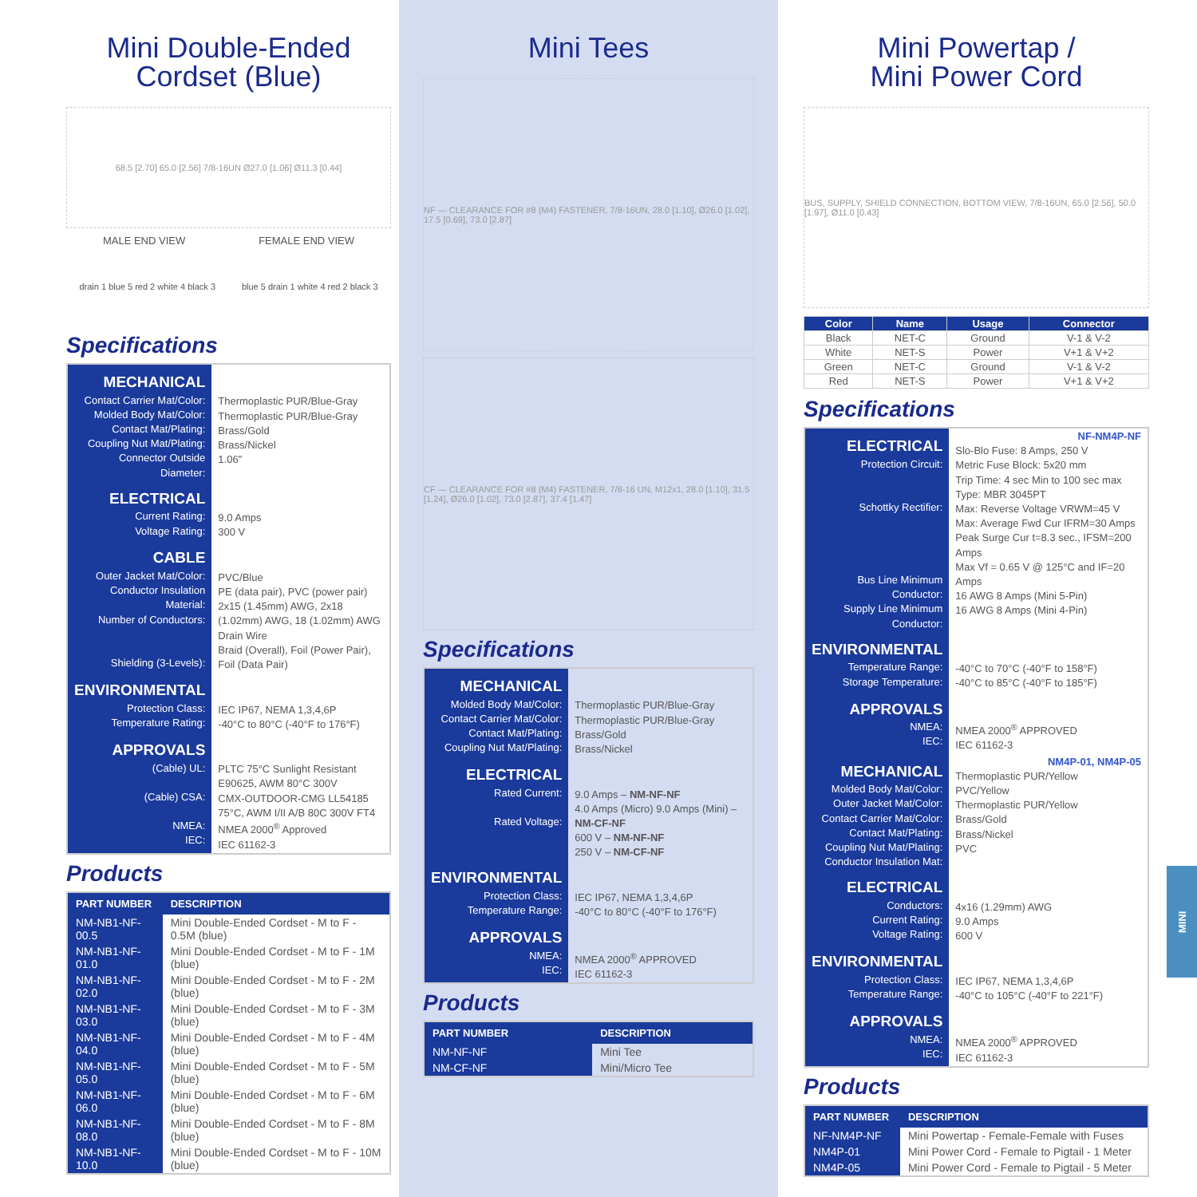Mini Double-Ended
Cordset (Blue)
68.5 [2.70] 65.0 [2.56] 7/8-16UN Ø27.0 [1.06] Ø11.3 [0.44]
MALE END VIEW FEMALE END VIEW
drain 1 blue 5 red 2 white 4 black 3 blue 5 drain 1 white 4 red 2 black 3
Specifications
| MECHANICAL Contact Carrier Mat/Color: Molded Body Mat/Color: Contact Mat/Plating: Coupling Nut Mat/Plating: Connector Outside Diameter: | Thermoplastic PUR/Blue-Gray Thermoplastic PUR/Blue-Gray Brass/Gold Brass/Nickel 1.06" |
| ELECTRICAL Current Rating: Voltage Rating: | 9.0 Amps 300 V |
| CABLE Outer Jacket Mat/Color: Conductor Insulation Material: Number of Conductors: Shielding (3-Levels): | PVC/Blue PE (data pair), PVC (power pair) 2x15 (1.45mm) AWG, 2x18 (1.02mm) AWG, 18 (1.02mm) AWG Drain Wire Braid (Overall), Foil (Power Pair), Foil (Data Pair) |
| ENVIRONMENTAL Protection Class: Temperature Rating: | IEC IP67, NEMA 1,3,4,6P -40°C to 80°C (-40°F to 176°F) |
| APPROVALS (Cable) UL: (Cable) CSA: NMEA: IEC: | PLTC 75°C Sunlight Resistant E90625, AWM 80°C 300V CMX-OUTDOOR-CMG LL54185 75°C, AWM I/II A/B 80C 300V FT4 NMEA 2000<sup>®</sup> Approved IEC 61162-3 |
Products
| PART NUMBER | DESCRIPTION |
| --- | --- |
| NM-NB1-NF-00.5 | Mini Double-Ended Cordset - M to F - 0.5M (blue) |
| NM-NB1-NF-01.0 | Mini Double-Ended Cordset - M to F - 1M (blue) |
| NM-NB1-NF-02.0 | Mini Double-Ended Cordset - M to F - 2M (blue) |
| NM-NB1-NF-03.0 | Mini Double-Ended Cordset - M to F - 3M (blue) |
| NM-NB1-NF-04.0 | Mini Double-Ended Cordset - M to F - 4M (blue) |
| NM-NB1-NF-05.0 | Mini Double-Ended Cordset - M to F - 5M (blue) |
| NM-NB1-NF-06.0 | Mini Double-Ended Cordset - M to F - 6M (blue) |
| NM-NB1-NF-08.0 | Mini Double-Ended Cordset - M to F - 8M (blue) |
| NM-NB1-NF-10.0 | Mini Double-Ended Cordset - M to F - 10M (blue) |
Mini Tees
NF — CLEARANCE FOR #8 (M4) FASTENER, 7/8-16UN, 28.0 [1.10], Ø26.0 [1.02], 17.5 [0.69], 73.0 [2.87]
CF — CLEARANCE FOR #8 (M4) FASTENER, 7/8-16 UN, M12x1, 28.0 [1.10], 31.5 [1.24], Ø26.0 [1.02], 73.0 [2.87], 37.4 [1.47]
Specifications
| MECHANICAL Molded Body Mat/Color: Contact Carrier Mat/Color: Contact Mat/Plating: Coupling Nut Mat/Plating: | Thermoplastic PUR/Blue-Gray Thermoplastic PUR/Blue-Gray Brass/Gold Brass/Nickel |
| ELECTRICAL Rated Current: Rated Voltage: | 9.0 Amps – NM-NF-NF 4.0 Amps (Micro) 9.0 Amps (Mini) – NM-CF-NF 600 V – NM-NF-NF 250 V – NM-CF-NF |
| ENVIRONMENTAL Protection Class: Temperature Range: | IEC IP67, NEMA 1,3,4,6P -40°C to 80°C (-40°F to 176°F) |
| APPROVALS NMEA: IEC: | NMEA 2000<sup>®</sup> APPROVED IEC 61162-3 |
Products
| PART NUMBER | DESCRIPTION |
| --- | --- |
| NM-NF-NF | Mini Tee |
| NM-CF-NF | Mini/Micro Tee |
Mini Powertap /
Mini Power Cord
BUS, SUPPLY, SHIELD CONNECTION, BOTTOM VIEW, 7/8-16UN, 65.0 [2.56], 50.0 [1.97], Ø11.0 [0.43]
| Color | Name | Usage | Connector |
| --- | --- | --- | --- |
| Black | NET-C | Ground | V-1 & V-2 |
| White | NET-S | Power | V+1 & V+2 |
| Green | NET-C | Ground | V-1 & V-2 |
| Red | NET-S | Power | V+1 & V+2 |
Specifications
| ELECTRICAL Protection Circuit: Schottky Rectifier: Bus Line Minimum Conductor: Supply Line Minimum Conductor: | NF-NM4P-NF Slo-Blo Fuse: 8 Amps, 250 V Metric Fuse Block: 5x20 mm Trip Time: 4 sec Min to 100 sec max Type: MBR 3045PT Max: Reverse Voltage VRWM=45 V Max: Average Fwd Cur IFRM=30 Amps Peak Surge Cur t=8.3 sec., IFSM=200 Amps Max Vf = 0.65 V @ 125°C and IF=20 Amps 16 AWG 8 Amps (Mini 5-Pin) 16 AWG 8 Amps (Mini 4-Pin) |
| ENVIRONMENTAL Temperature Range: Storage Temperature: | -40°C to 70°C (-40°F to 158°F) -40°C to 85°C (-40°F to 185°F) |
| APPROVALS NMEA: IEC: | NMEA 2000<sup>®</sup> APPROVED IEC 61162-3 |
| MECHANICAL Molded Body Mat/Color: Outer Jacket Mat/Color: Contact Carrier Mat/Color: Contact Mat/Plating: Coupling Nut Mat/Plating: Conductor Insulation Mat: | NM4P-01, NM4P-05 Thermoplastic PUR/Yellow PVC/Yellow Thermoplastic PUR/Yellow Brass/Gold Brass/Nickel PVC |
| ELECTRICAL Conductors: Current Rating: Voltage Rating: | 4x16 (1.29mm) AWG 9.0 Amps 600 V |
| ENVIRONMENTAL Protection Class: Temperature Range: | IEC IP67, NEMA 1,3,4,6P -40°C to 105°C (-40°F to 221°F) |
| APPROVALS NMEA: IEC: | NMEA 2000<sup>®</sup> APPROVED IEC 61162-3 |
Products
| PART NUMBER | DESCRIPTION |
| --- | --- |
| NF-NM4P-NF | Mini Powertap - Female-Female with Fuses |
| NM4P-01 | Mini Power Cord - Female to Pigtail - 1 Meter |
| NM4P-05 | Mini Power Cord - Female to Pigtail - 5 Meter |
MINI